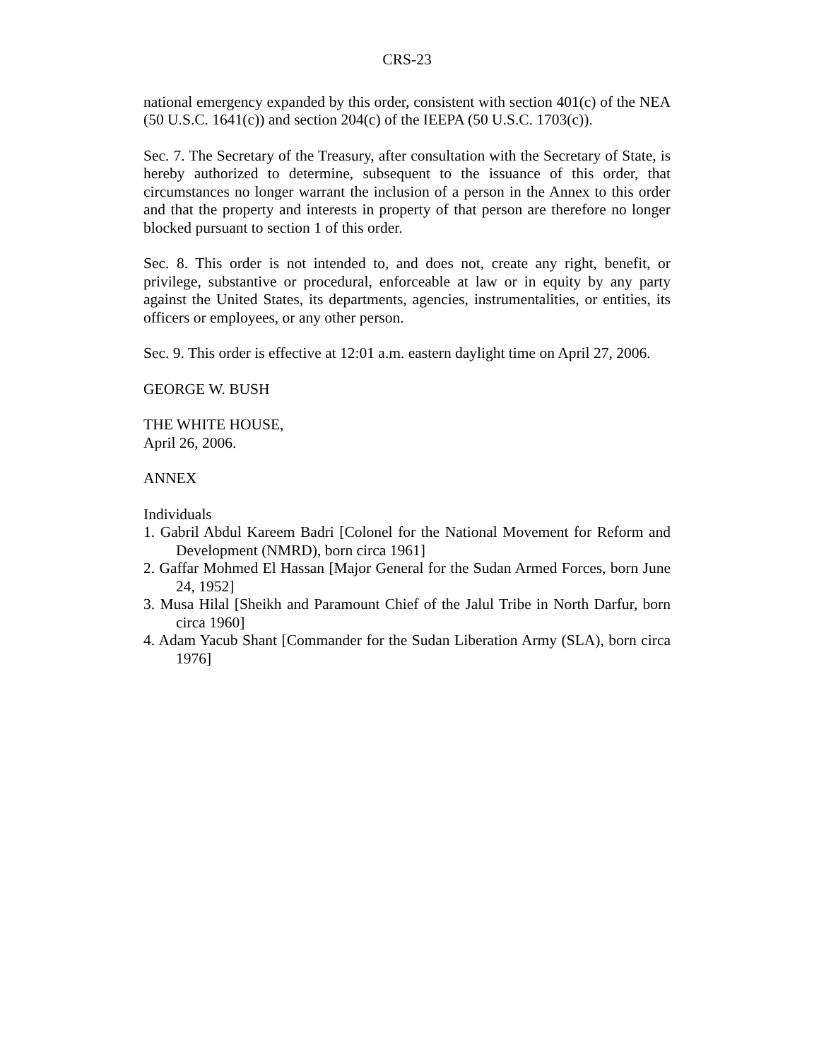CRS-23
national emergency expanded by this order, consistent with section 401(c) of the NEA (50 U.S.C. 1641(c)) and section 204(c) of the IEEPA (50 U.S.C. 1703(c)).
Sec. 7. The Secretary of the Treasury, after consultation with the Secretary of State, is hereby authorized to determine, subsequent to the issuance of this order, that circumstances no longer warrant the inclusion of a person in the Annex to this order and that the property and interests in property of that person are therefore no longer blocked pursuant to section 1 of this order.
Sec. 8. This order is not intended to, and does not, create any right, benefit, or privilege, substantive or procedural, enforceable at law or in equity by any party against the United States, its departments, agencies, instrumentalities, or entities, its officers or employees, or any other person.
Sec. 9. This order is effective at 12:01 a.m. eastern daylight time on April 27, 2006.
GEORGE W. BUSH
THE WHITE HOUSE,
April 26, 2006.
ANNEX
Individuals
1. Gabril Abdul Kareem Badri [Colonel for the National Movement for Reform and Development (NMRD), born circa 1961]
2. Gaffar Mohmed El Hassan [Major General for the Sudan Armed Forces, born June 24, 1952]
3. Musa Hilal [Sheikh and Paramount Chief of the Jalul Tribe in North Darfur, born circa 1960]
4. Adam Yacub Shant [Commander for the Sudan Liberation Army (SLA), born circa 1976]